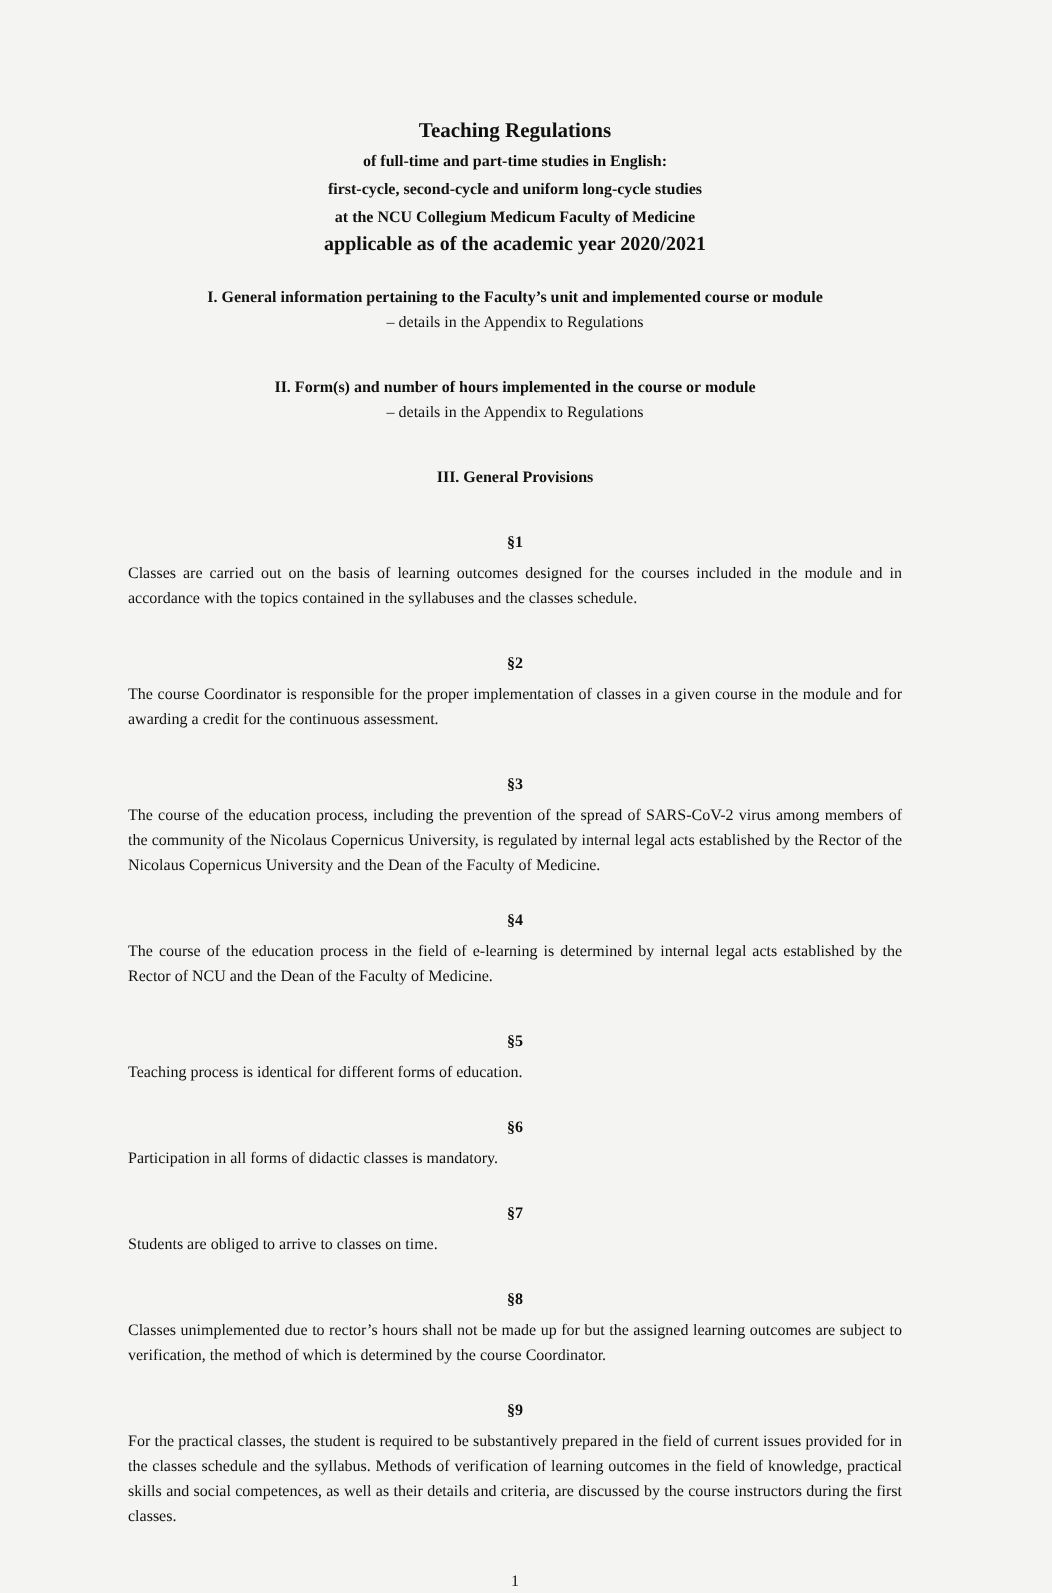Teaching Regulations
of full-time and part-time studies in English:
first-cycle, second-cycle and uniform long-cycle studies
at the NCU Collegium Medicum Faculty of Medicine
applicable as of the academic year 2020/2021
I. General information pertaining to the Faculty’s unit and implemented course or module
– details in the Appendix to Regulations
II. Form(s) and number of hours implemented in the course or module
– details in the Appendix to Regulations
III. General Provisions
§1
Classes are carried out on the basis of learning outcomes designed for the courses included in the module and in accordance with the topics contained in the syllabuses and the classes schedule.
§2
The course Coordinator is responsible for the proper implementation of classes in a given course in the module and for awarding a credit for the continuous assessment.
§3
The course of the education process, including the prevention of the spread of SARS-CoV-2 virus among members of the community of the Nicolaus Copernicus University, is regulated by internal legal acts established by the Rector of the Nicolaus Copernicus University and the Dean of the Faculty of Medicine.
§4
The course of the education process in the field of e-learning is determined by internal legal acts established by the Rector of NCU and the Dean of the Faculty of Medicine.
§5
Teaching process is identical for different forms of education.
§6
Participation in all forms of didactic classes is mandatory.
§7
Students are obliged to arrive to classes on time.
§8
Classes unimplemented due to rector’s hours shall not be made up for but the assigned learning outcomes are subject to verification, the method of which is determined by the course Coordinator.
§9
For the practical classes, the student is required to be substantively prepared in the field of current issues provided for in the classes schedule and the syllabus. Methods of verification of learning outcomes in the field of knowledge, practical skills and social competences, as well as their details and criteria, are discussed by the course instructors during the first classes.
1